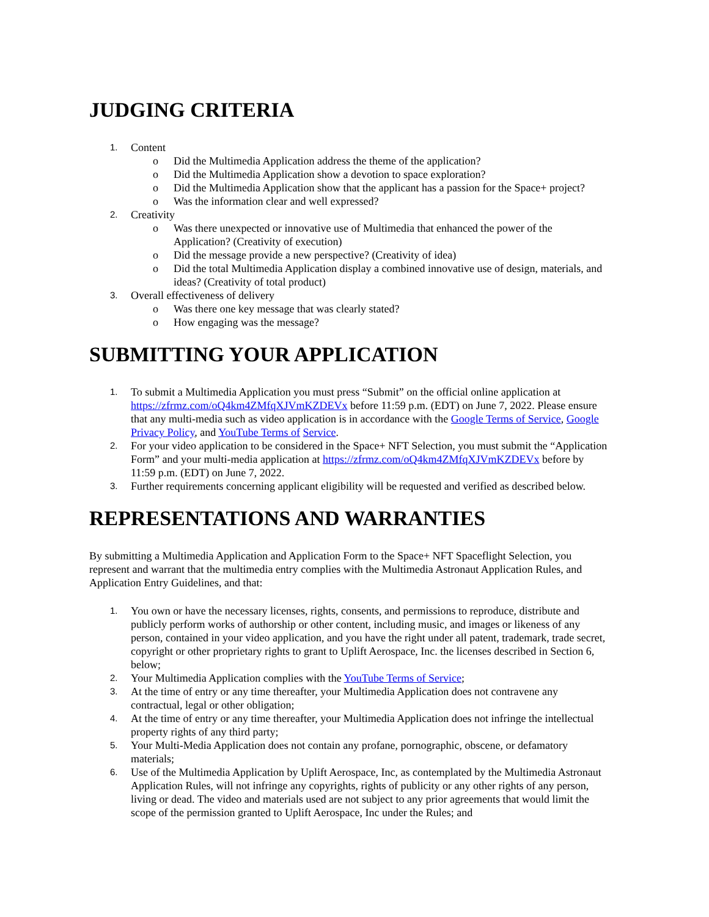JUDGING CRITERIA
1. Content
o Did the Multimedia Application address the theme of the application?
o Did the Multimedia Application show a devotion to space exploration?
o Did the Multimedia Application show that the applicant has a passion for the Space+ project?
o Was the information clear and well expressed?
2. Creativity
o Was there unexpected or innovative use of Multimedia that enhanced the power of the Application? (Creativity of execution)
o Did the message provide a new perspective? (Creativity of idea)
o Did the total Multimedia Application display a combined innovative use of design, materials, and ideas? (Creativity of total product)
3. Overall effectiveness of delivery
o Was there one key message that was clearly stated?
o How engaging was the message?
SUBMITTING YOUR APPLICATION
1. To submit a Multimedia Application you must press “Submit” on the official online application at https://zfrmz.com/oQ4km4ZMfqXJVmKZDEVx before 11:59 p.m. (EDT) on June 7, 2022. Please ensure that any multi-media such as video application is in accordance with the Google Terms of Service, Google Privacy Policy, and YouTube Terms of Service.
2. For your video application to be considered in the Space+ NFT Selection, you must submit the “Application Form” and your multi-media application at https://zfrmz.com/oQ4km4ZMfqXJVmKZDEVx before by 11:59 p.m. (EDT) on June 7, 2022.
3. Further requirements concerning applicant eligibility will be requested and verified as described below.
REPRESENTATIONS AND WARRANTIES
By submitting a Multimedia Application and Application Form to the Space+ NFT Spaceflight Selection, you represent and warrant that the multimedia entry complies with the Multimedia Astronaut Application Rules, and Application Entry Guidelines, and that:
1. You own or have the necessary licenses, rights, consents, and permissions to reproduce, distribute and publicly perform works of authorship or other content, including music, and images or likeness of any person, contained in your video application, and you have the right under all patent, trademark, trade secret, copyright or other proprietary rights to grant to Uplift Aerospace, Inc. the licenses described in Section 6, below;
2. Your Multimedia Application complies with the YouTube Terms of Service;
3. At the time of entry or any time thereafter, your Multimedia Application does not contravene any contractual, legal or other obligation;
4. At the time of entry or any time thereafter, your Multimedia Application does not infringe the intellectual property rights of any third party;
5. Your Multi-Media Application does not contain any profane, pornographic, obscene, or defamatory materials;
6. Use of the Multimedia Application by Uplift Aerospace, Inc, as contemplated by the Multimedia Astronaut Application Rules, will not infringe any copyrights, rights of publicity or any other rights of any person, living or dead. The video and materials used are not subject to any prior agreements that would limit the scope of the permission granted to Uplift Aerospace, Inc under the Rules; and